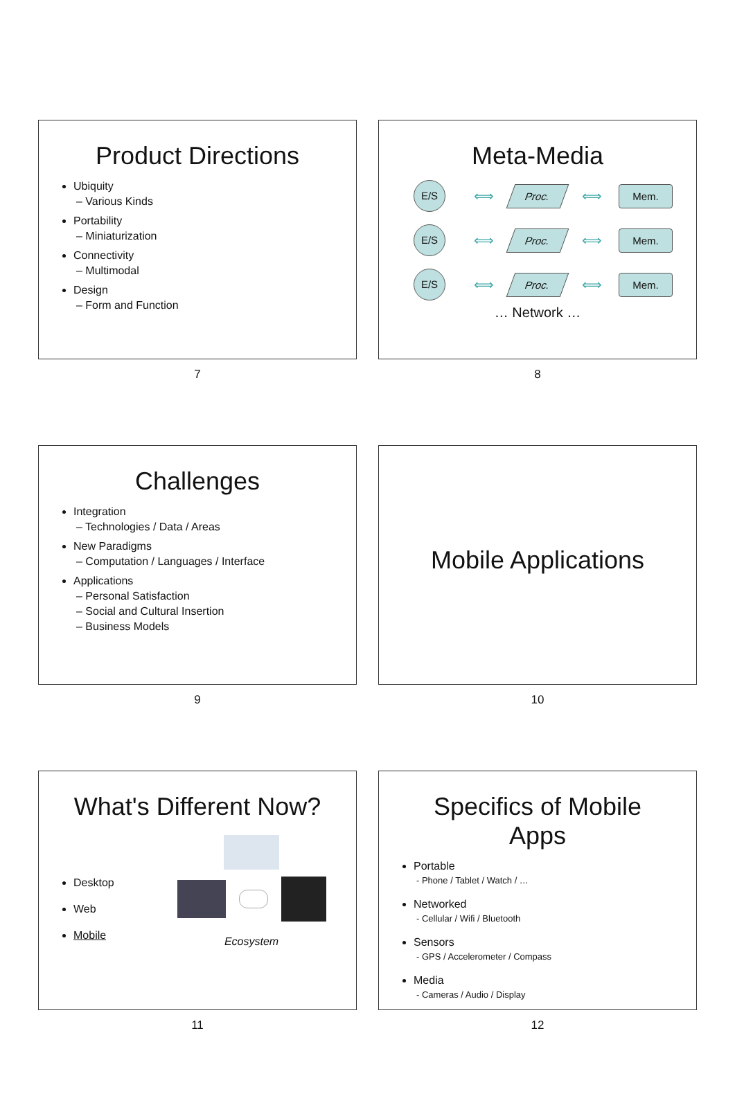Product Directions
Ubiquity
– Various Kinds
Portability
– Miniaturization
Connectivity
– Multimodal
Design
– Form and Function
7
Meta-Media
E/S
⟺
Proc.
⟺
Mem.
E/S
⟺
Proc.
⟺
Mem.
E/S
⟺
Proc.
⟺
Mem.
… Network …
8
Challenges
Integration
– Technologies / Data / Areas
New Paradigms
– Computation / Languages / Interface
Applications
– Personal Satisfaction
– Social and Cultural Insertion
– Business Models
9
Mobile Applications
10
What's Different Now?
Desktop
Web
Mobile
Ecosystem
11
Specifics of Mobile Apps
Portable
- Phone / Tablet / Watch / …
Networked
- Cellular / Wifi / Bluetooth
Sensors
- GPS / Accelerometer / Compass
Media
- Cameras / Audio / Display
12